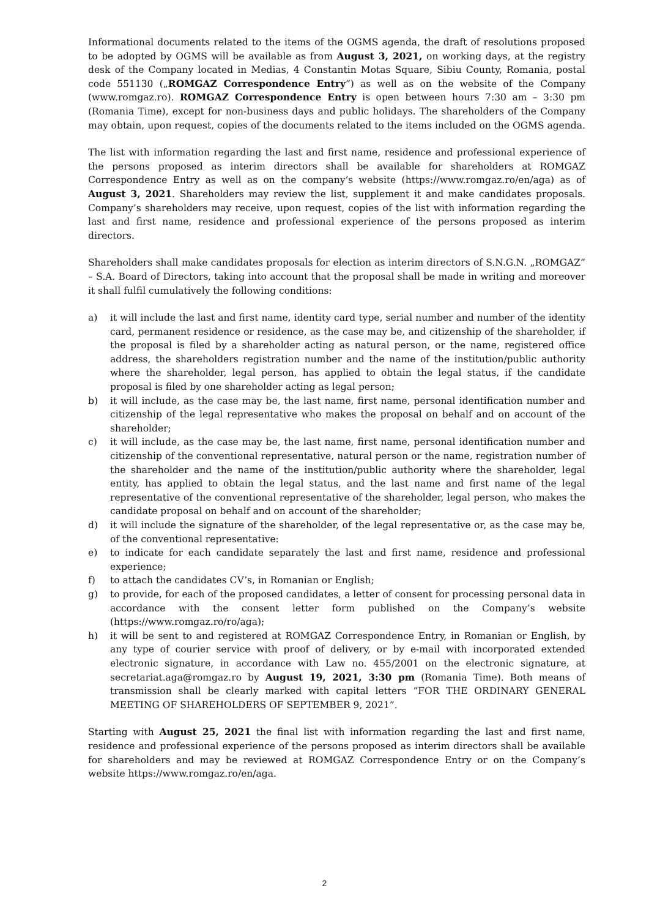Informational documents related to the items of the OGMS agenda, the draft of resolutions proposed to be adopted by OGMS will be available as from August 3, 2021, on working days, at the registry desk of the Company located in Medias, 4 Constantin Motas Square, Sibiu County, Romania, postal code 551130 („ROMGAZ Correspondence Entry”) as well as on the website of the Company (www.romgaz.ro). ROMGAZ Correspondence Entry is open between hours 7:30 am – 3:30 pm (Romania Time), except for non-business days and public holidays. The shareholders of the Company may obtain, upon request, copies of the documents related to the items included on the OGMS agenda.
The list with information regarding the last and first name, residence and professional experience of the persons proposed as interim directors shall be available for shareholders at ROMGAZ Correspondence Entry as well as on the company’s website (https://www.romgaz.ro/en/aga) as of August 3, 2021. Shareholders may review the list, supplement it and make candidates proposals. Company’s shareholders may receive, upon request, copies of the list with information regarding the last and first name, residence and professional experience of the persons proposed as interim directors.
Shareholders shall make candidates proposals for election as interim directors of S.N.G.N. „ROMGAZ” – S.A. Board of Directors, taking into account that the proposal shall be made in writing and moreover it shall fulfil cumulatively the following conditions:
a) it will include the last and first name, identity card type, serial number and number of the identity card, permanent residence or residence, as the case may be, and citizenship of the shareholder, if the proposal is filed by a shareholder acting as natural person, or the name, registered office address, the shareholders registration number and the name of the institution/public authority where the shareholder, legal person, has applied to obtain the legal status, if the candidate proposal is filed by one shareholder acting as legal person;
b) it will include, as the case may be, the last name, first name, personal identification number and citizenship of the legal representative who makes the proposal on behalf and on account of the shareholder;
c) it will include, as the case may be, the last name, first name, personal identification number and citizenship of the conventional representative, natural person or the name, registration number of the shareholder and the name of the institution/public authority where the shareholder, legal entity, has applied to obtain the legal status, and the last name and first name of the legal representative of the conventional representative of the shareholder, legal person, who makes the candidate proposal on behalf and on account of the shareholder;
d) it will include the signature of the shareholder, of the legal representative or, as the case may be, of the conventional representative:
e) to indicate for each candidate separately the last and first name, residence and professional experience;
f) to attach the candidates CV’s, in Romanian or English;
g) to provide, for each of the proposed candidates, a letter of consent for processing personal data in accordance with the consent letter form published on the Company’s website (https://www.romgaz.ro/ro/aga);
h) it will be sent to and registered at ROMGAZ Correspondence Entry, in Romanian or English, by any type of courier service with proof of delivery, or by e-mail with incorporated extended electronic signature, in accordance with Law no. 455/2001 on the electronic signature, at secretariat.aga@romgaz.ro by August 19, 2021, 3:30 pm (Romania Time). Both means of transmission shall be clearly marked with capital letters “FOR THE ORDINARY GENERAL MEETING OF SHAREHOLDERS OF SEPTEMBER 9, 2021”.
Starting with August 25, 2021 the final list with information regarding the last and first name, residence and professional experience of the persons proposed as interim directors shall be available for shareholders and may be reviewed at ROMGAZ Correspondence Entry or on the Company’s website https://www.romgaz.ro/en/aga.
2